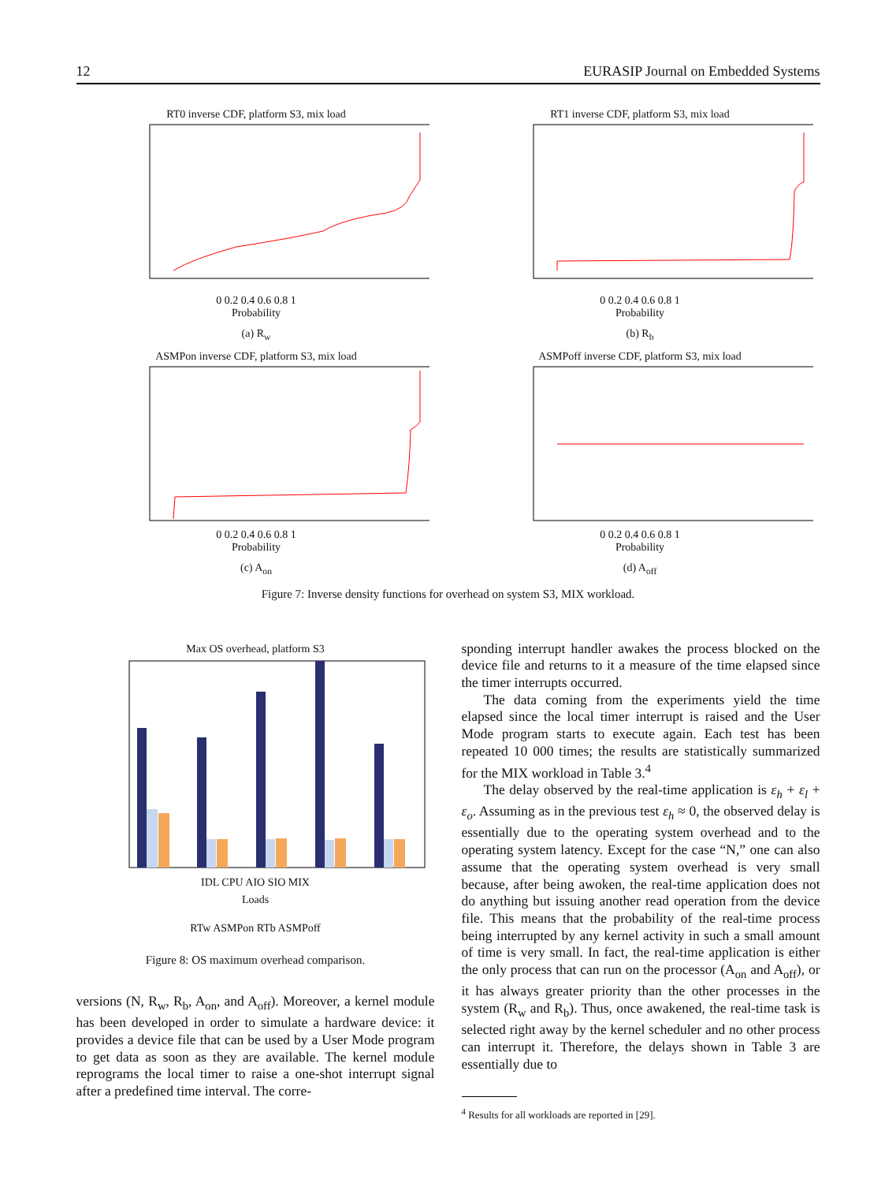12 EURASIP Journal on Embedded Systems
RT0 inverse CDF, platform S3, mix load
0 0.2 0.4 0.6 0.8 1
Probability
(a) R<sub>w</sub>
RT1 inverse CDF, platform S3, mix load
0 0.2 0.4 0.6 0.8 1
Probability
(b) R<sub>b</sub>
ASMPon inverse CDF, platform S3, mix load
0 0.2 0.4 0.6 0.8 1
Probability
(c) A<sub>on</sub>
ASMPoff inverse CDF, platform S3, mix load
0 0.2 0.4 0.6 0.8 1
Probability
(d) A<sub>off</sub>
Figure 7: Inverse density functions for overhead on system S3, MIX workload.
Max OS overhead, platform S3
IDL CPU AIO SIO MIX
Loads
RTw ASMPon RTb ASMPoff
Figure 8: OS maximum overhead comparison.
versions (N, R<sub>w</sub>, R<sub>b</sub>, A<sub>on</sub>, and A<sub>off</sub>). Moreover, a kernel module has been developed in order to simulate a hardware device: it provides a device file that can be used by a User Mode program to get data as soon as they are available. The kernel module reprograms the local timer to raise a one-shot interrupt signal after a predefined time interval. The corre-
sponding interrupt handler awakes the process blocked on the device file and returns to it a measure of the time elapsed since the timer interrupts occurred.
The data coming from the experiments yield the time elapsed since the local timer interrupt is raised and the User Mode program starts to execute again. Each test has been repeated 10 000 times; the results are statistically summarized for the MIX workload in Table 3.<sup>4</sup>
The delay observed by the real-time application is ε<sub>h</sub> + ε<sub>l</sub> + ε<sub>o</sub>. Assuming as in the previous test ε<sub>h</sub> ≈ 0, the observed delay is essentially due to the operating system overhead and to the operating system latency. Except for the case “N,” one can also assume that the operating system overhead is very small because, after being awoken, the real-time application does not do anything but issuing another read operation from the device file. This means that the probability of the real-time process being interrupted by any kernel activity in such a small amount of time is very small. In fact, the real-time application is either the only process that can run on the processor (A<sub>on</sub> and A<sub>off</sub>), or it has always greater priority than the other processes in the system (R<sub>w</sub> and R<sub>b</sub>). Thus, once awakened, the real-time task is selected right away by the kernel scheduler and no other process can interrupt it. Therefore, the delays shown in Table 3 are essentially due to
<sup>4</sup> Results for all workloads are reported in [29].